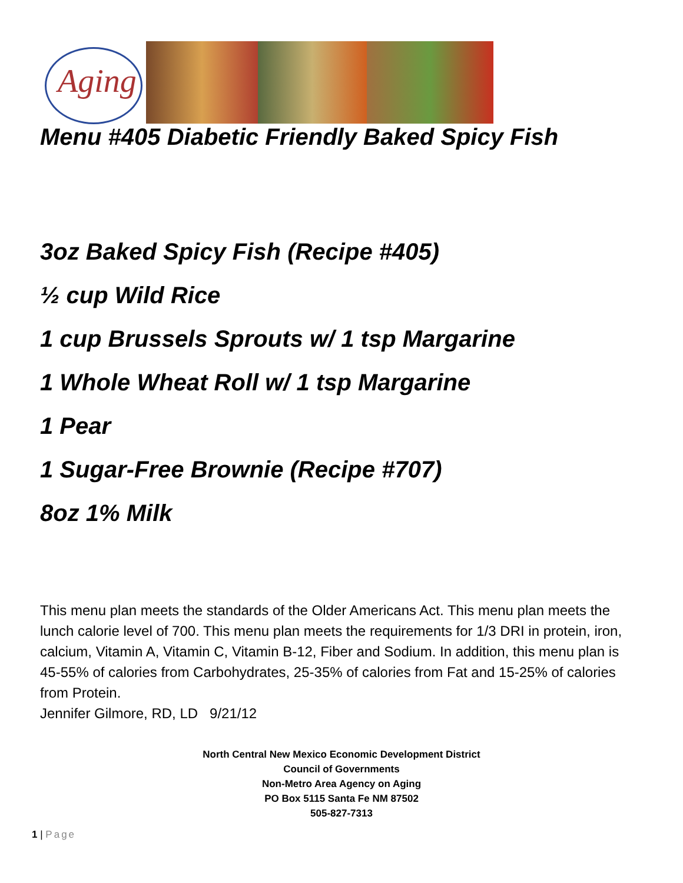Aging
Menu #405 Diabetic Friendly Baked Spicy Fish
3oz Baked Spicy Fish (Recipe #405)
½ cup Wild Rice
1 cup Brussels Sprouts w/ 1 tsp Margarine
1 Whole Wheat Roll w/ 1 tsp Margarine
1 Pear
1 Sugar-Free Brownie (Recipe #707)
8oz 1% Milk
This menu plan meets the standards of the Older Americans Act. This menu plan meets the lunch calorie level of 700. This menu plan meets the requirements for 1/3 DRI in protein, iron, calcium, Vitamin A, Vitamin C, Vitamin B-12, Fiber and Sodium. In addition, this menu plan is 45-55% of calories from Carbohydrates, 25-35% of calories from Fat and 15-25% of calories from Protein.
Jennifer Gilmore, RD, LD 9/21/12
North Central New Mexico Economic Development District
Council of Governments
Non-Metro Area Agency on Aging
PO Box 5115 Santa Fe NM 87502
505-827-7313
1 | Page